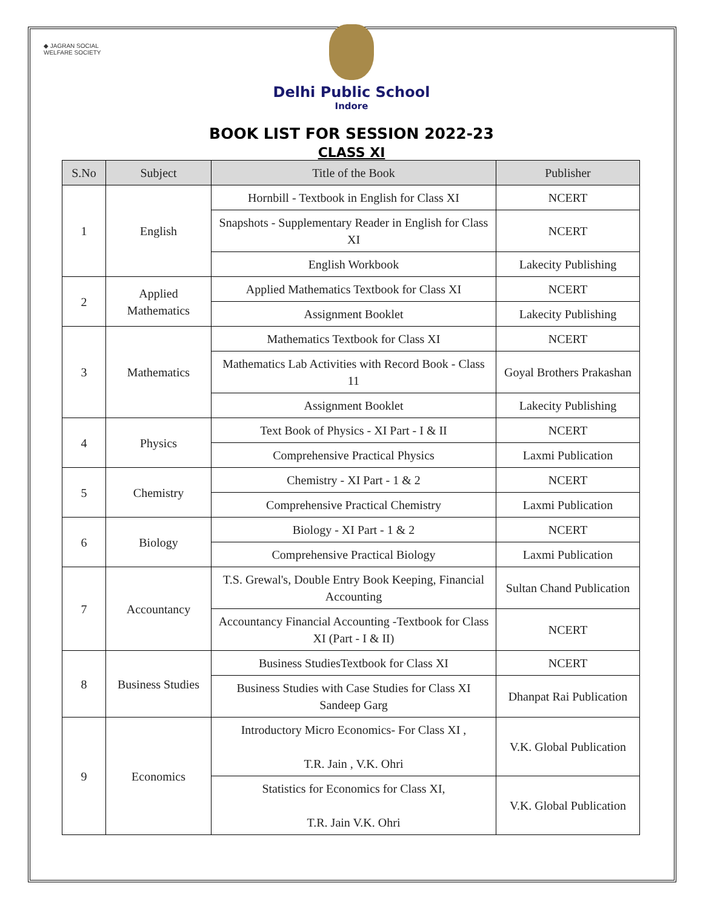◆ JAGRAN SOCIAL
WELFARE SOCIETY
Delhi Public School
Indore
BOOK LIST FOR SESSION 2022-23
CLASS XI
| S.No | Subject | Title of the Book | Publisher |
| --- | --- | --- | --- |
| 1 | English | Hornbill - Textbook in English for Class XI | NCERT |
| | | Snapshots - Supplementary Reader in English for Class XI | NCERT |
| | | English Workbook | Lakecity Publishing |
| 2 | Applied Mathematics | Applied Mathematics Textbook for Class XI | NCERT |
| | | Assignment Booklet | Lakecity Publishing |
| 3 | Mathematics | Mathematics Textbook for Class XI | NCERT |
| | | Mathematics Lab Activities with Record Book - Class 11 | Goyal Brothers Prakashan |
| | | Assignment Booklet | Lakecity Publishing |
| 4 | Physics | Text Book of Physics - XI Part - I & II | NCERT |
| | | Comprehensive Practical Physics | Laxmi Publication |
| 5 | Chemistry | Chemistry - XI Part - 1 & 2 | NCERT |
| | | Comprehensive Practical Chemistry | Laxmi Publication |
| 6 | Biology | Biology - XI Part - 1 & 2 | NCERT |
| | | Comprehensive Practical Biology | Laxmi Publication |
| 7 | Accountancy | T.S. Grewal's, Double Entry Book Keeping, Financial Accounting | Sultan Chand Publication |
| | | Accountancy Financial Accounting -Textbook for Class XI (Part - I & II) | NCERT |
| 8 | Business Studies | Business StudiesTextbook for Class XI | NCERT |
| | | Business Studies with Case Studies for Class XI Sandeep Garg | Dhanpat Rai Publication |
| 9 | Economics | Introductory Micro Economics- For Class XI , T.R. Jain , V.K. Ohri | V.K. Global Publication |
| | | Statistics for Economics for Class XI, T.R. Jain V.K. Ohri | V.K. Global Publication |